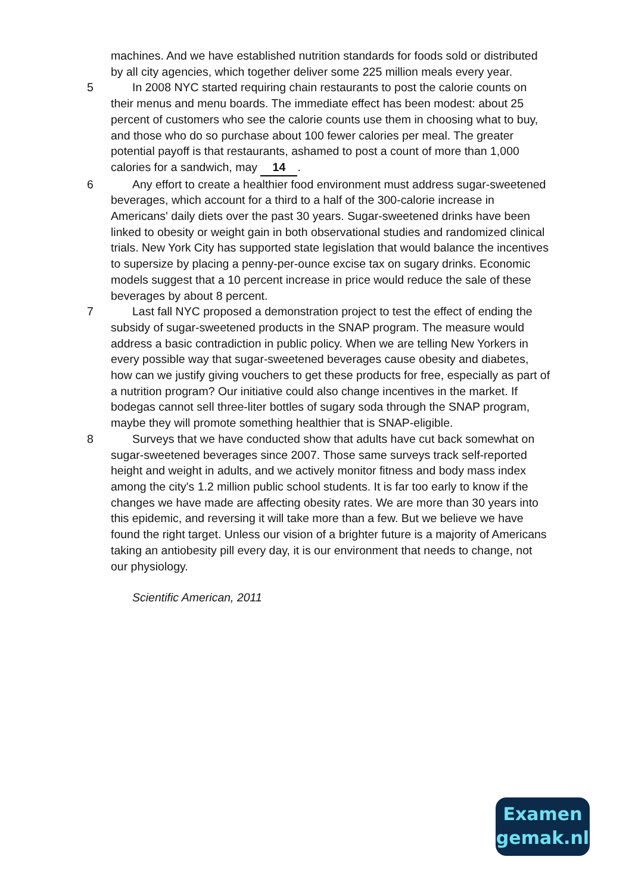machines. And we have established nutrition standards for foods sold or distributed by all city agencies, which together deliver some 225 million meals every year.
5 In 2008 NYC started requiring chain restaurants to post the calorie counts on their menus and menu boards. The immediate effect has been modest: about 25 percent of customers who see the calorie counts use them in choosing what to buy, and those who do so purchase about 100 fewer calories per meal. The greater potential payoff is that restaurants, ashamed to post a count of more than 1,000 calories for a sandwich, may 14.
6 Any effort to create a healthier food environment must address sugar-sweetened beverages, which account for a third to a half of the 300-calorie increase in Americans' daily diets over the past 30 years. Sugar-sweetened drinks have been linked to obesity or weight gain in both observational studies and randomized clinical trials. New York City has supported state legislation that would balance the incentives to supersize by placing a penny-per-ounce excise tax on sugary drinks. Economic models suggest that a 10 percent increase in price would reduce the sale of these beverages by about 8 percent.
7 Last fall NYC proposed a demonstration project to test the effect of ending the subsidy of sugar-sweetened products in the SNAP program. The measure would address a basic contradiction in public policy. When we are telling New Yorkers in every possible way that sugar-sweetened beverages cause obesity and diabetes, how can we justify giving vouchers to get these products for free, especially as part of a nutrition program? Our initiative could also change incentives in the market. If bodegas cannot sell three-liter bottles of sugary soda through the SNAP program, maybe they will promote something healthier that is SNAP-eligible.
8 Surveys that we have conducted show that adults have cut back somewhat on sugar-sweetened beverages since 2007. Those same surveys track self-reported height and weight in adults, and we actively monitor fitness and body mass index among the city's 1.2 million public school students. It is far too early to know if the changes we have made are affecting obesity rates. We are more than 30 years into this epidemic, and reversing it will take more than a few. But we believe we have found the right target. Unless our vision of a brighter future is a majority of Americans taking an antiobesity pill every day, it is our environment that needs to change, not our physiology.
Scientific American, 2011
Examen
gemak.nl